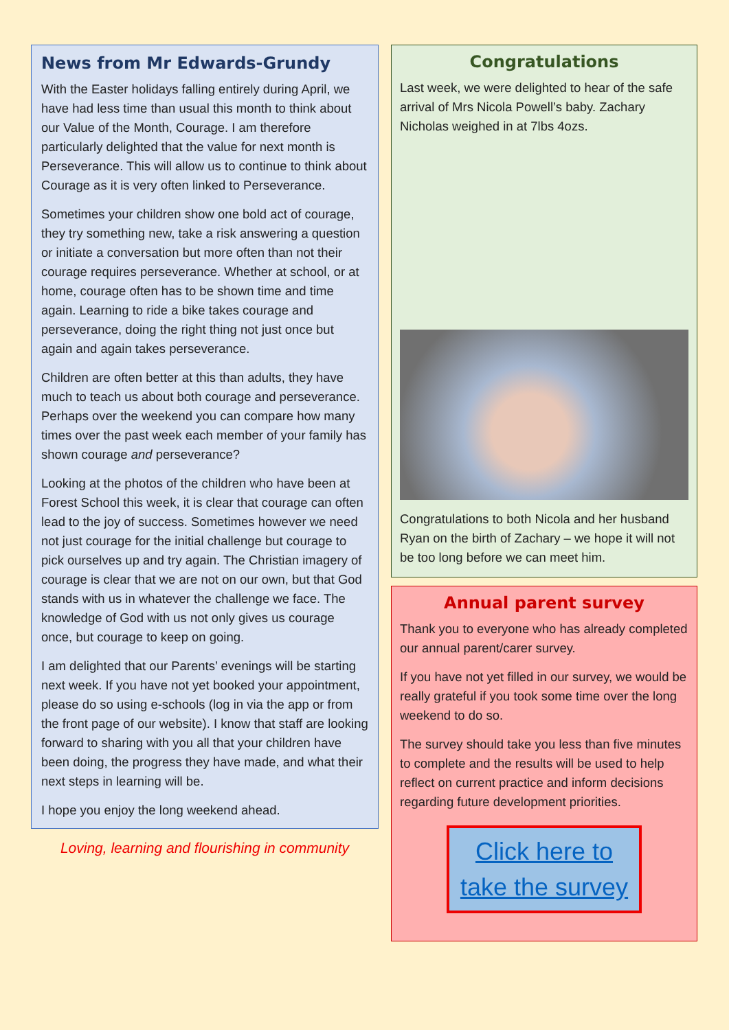News from Mr Edwards-Grundy
With the Easter holidays falling entirely during April, we have had less time than usual this month to think about our Value of the Month, Courage. I am therefore particularly delighted that the value for next month is Perseverance. This will allow us to continue to think about Courage as it is very often linked to Perseverance.
Sometimes your children show one bold act of courage, they try something new, take a risk answering a question or initiate a conversation but more often than not their courage requires perseverance. Whether at school, or at home, courage often has to be shown time and time again. Learning to ride a bike takes courage and perseverance, doing the right thing not just once but again and again takes perseverance.
Children are often better at this than adults, they have much to teach us about both courage and perseverance. Perhaps over the weekend you can compare how many times over the past week each member of your family has shown courage and perseverance?
Looking at the photos of the children who have been at Forest School this week, it is clear that courage can often lead to the joy of success. Sometimes however we need not just courage for the initial challenge but courage to pick ourselves up and try again. The Christian imagery of courage is clear that we are not on our own, but that God stands with us in whatever the challenge we face. The knowledge of God with us not only gives us courage once, but courage to keep on going.
I am delighted that our Parents’ evenings will be starting next week. If you have not yet booked your appointment, please do so using e-schools (log in via the app or from the front page of our website). I know that staff are looking forward to sharing with you all that your children have been doing, the progress they have made, and what their next steps in learning will be.
I hope you enjoy the long weekend ahead.
Loving, learning and flourishing in community
Congratulations
Last week, we were delighted to hear of the safe arrival of Mrs Nicola Powell’s baby. Zachary Nicholas weighed in at 7lbs 4ozs.
Congratulations to both Nicola and her husband Ryan on the birth of Zachary – we hope it will not be too long before we can meet him.
Annual parent survey
Thank you to everyone who has already completed our annual parent/carer survey.
If you have not yet filled in our survey, we would be really grateful if you took some time over the long weekend to do so.
The survey should take you less than five minutes to complete and the results will be used to help reflect on current practice and inform decisions regarding future development priorities.
Click here to take the survey